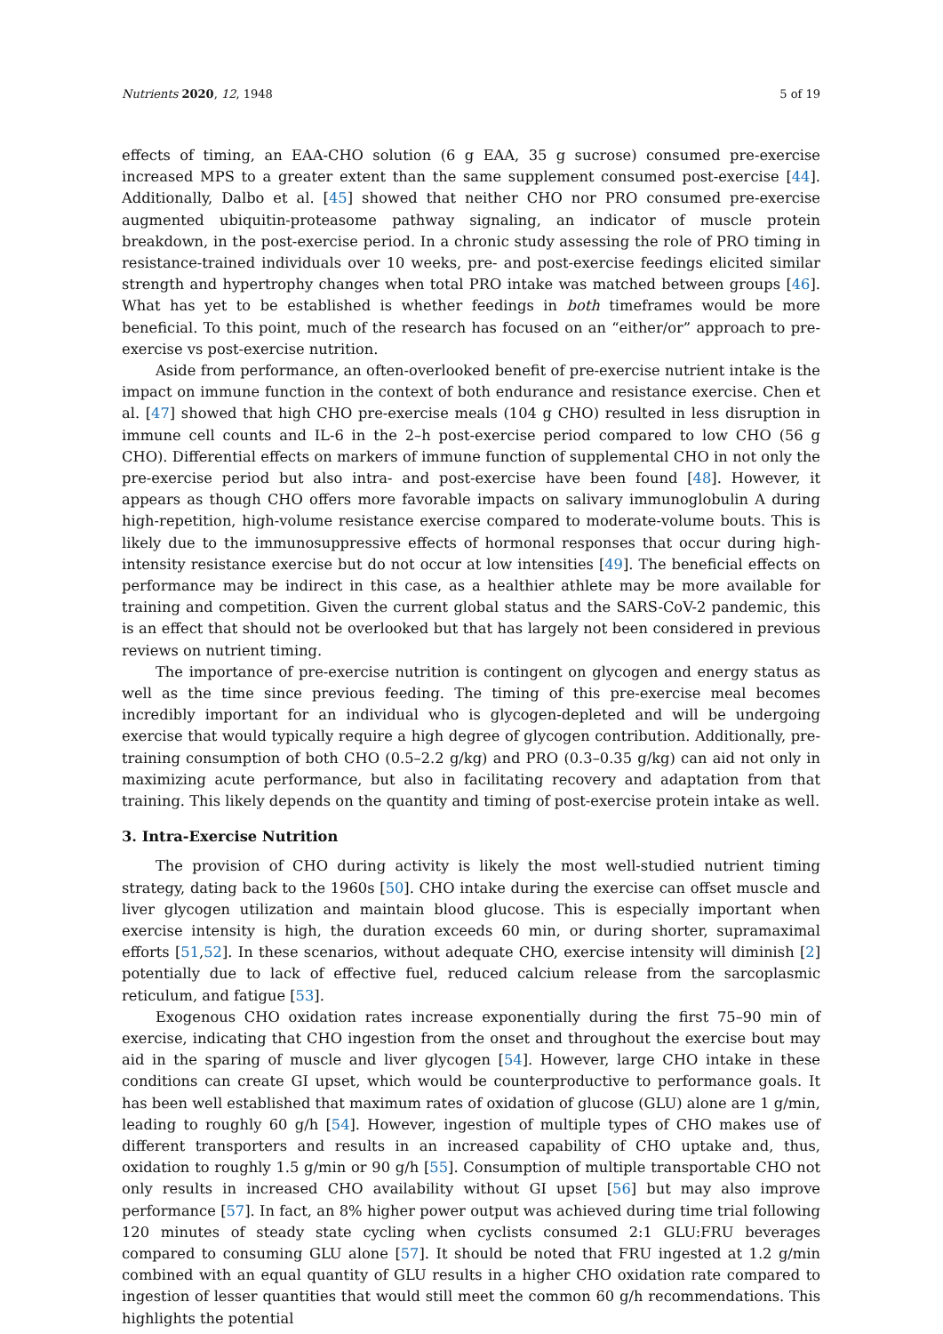Nutrients 2020, 12, 1948 5 of 19
effects of timing, an EAA-CHO solution (6 g EAA, 35 g sucrose) consumed pre-exercise increased MPS to a greater extent than the same supplement consumed post-exercise [44]. Additionally, Dalbo et al. [45] showed that neither CHO nor PRO consumed pre-exercise augmented ubiquitin-proteasome pathway signaling, an indicator of muscle protein breakdown, in the post-exercise period. In a chronic study assessing the role of PRO timing in resistance-trained individuals over 10 weeks, pre- and post-exercise feedings elicited similar strength and hypertrophy changes when total PRO intake was matched between groups [46]. What has yet to be established is whether feedings in both timeframes would be more beneficial. To this point, much of the research has focused on an “either/or” approach to pre-exercise vs post-exercise nutrition.
Aside from performance, an often-overlooked benefit of pre-exercise nutrient intake is the impact on immune function in the context of both endurance and resistance exercise. Chen et al. [47] showed that high CHO pre-exercise meals (104 g CHO) resulted in less disruption in immune cell counts and IL-6 in the 2–h post-exercise period compared to low CHO (56 g CHO). Differential effects on markers of immune function of supplemental CHO in not only the pre-exercise period but also intra- and post-exercise have been found [48]. However, it appears as though CHO offers more favorable impacts on salivary immunoglobulin A during high-repetition, high-volume resistance exercise compared to moderate-volume bouts. This is likely due to the immunosuppressive effects of hormonal responses that occur during high-intensity resistance exercise but do not occur at low intensities [49]. The beneficial effects on performance may be indirect in this case, as a healthier athlete may be more available for training and competition. Given the current global status and the SARS-CoV-2 pandemic, this is an effect that should not be overlooked but that has largely not been considered in previous reviews on nutrient timing.
The importance of pre-exercise nutrition is contingent on glycogen and energy status as well as the time since previous feeding. The timing of this pre-exercise meal becomes incredibly important for an individual who is glycogen-depleted and will be undergoing exercise that would typically require a high degree of glycogen contribution. Additionally, pre-training consumption of both CHO (0.5–2.2 g/kg) and PRO (0.3–0.35 g/kg) can aid not only in maximizing acute performance, but also in facilitating recovery and adaptation from that training. This likely depends on the quantity and timing of post-exercise protein intake as well.
3. Intra-Exercise Nutrition
The provision of CHO during activity is likely the most well-studied nutrient timing strategy, dating back to the 1960s [50]. CHO intake during the exercise can offset muscle and liver glycogen utilization and maintain blood glucose. This is especially important when exercise intensity is high, the duration exceeds 60 min, or during shorter, supramaximal efforts [51,52]. In these scenarios, without adequate CHO, exercise intensity will diminish [2] potentially due to lack of effective fuel, reduced calcium release from the sarcoplasmic reticulum, and fatigue [53].
Exogenous CHO oxidation rates increase exponentially during the first 75–90 min of exercise, indicating that CHO ingestion from the onset and throughout the exercise bout may aid in the sparing of muscle and liver glycogen [54]. However, large CHO intake in these conditions can create GI upset, which would be counterproductive to performance goals. It has been well established that maximum rates of oxidation of glucose (GLU) alone are 1 g/min, leading to roughly 60 g/h [54]. However, ingestion of multiple types of CHO makes use of different transporters and results in an increased capability of CHO uptake and, thus, oxidation to roughly 1.5 g/min or 90 g/h [55]. Consumption of multiple transportable CHO not only results in increased CHO availability without GI upset [56] but may also improve performance [57]. In fact, an 8% higher power output was achieved during time trial following 120 minutes of steady state cycling when cyclists consumed 2:1 GLU:FRU beverages compared to consuming GLU alone [57]. It should be noted that FRU ingested at 1.2 g/min combined with an equal quantity of GLU results in a higher CHO oxidation rate compared to ingestion of lesser quantities that would still meet the common 60 g/h recommendations. This highlights the potential